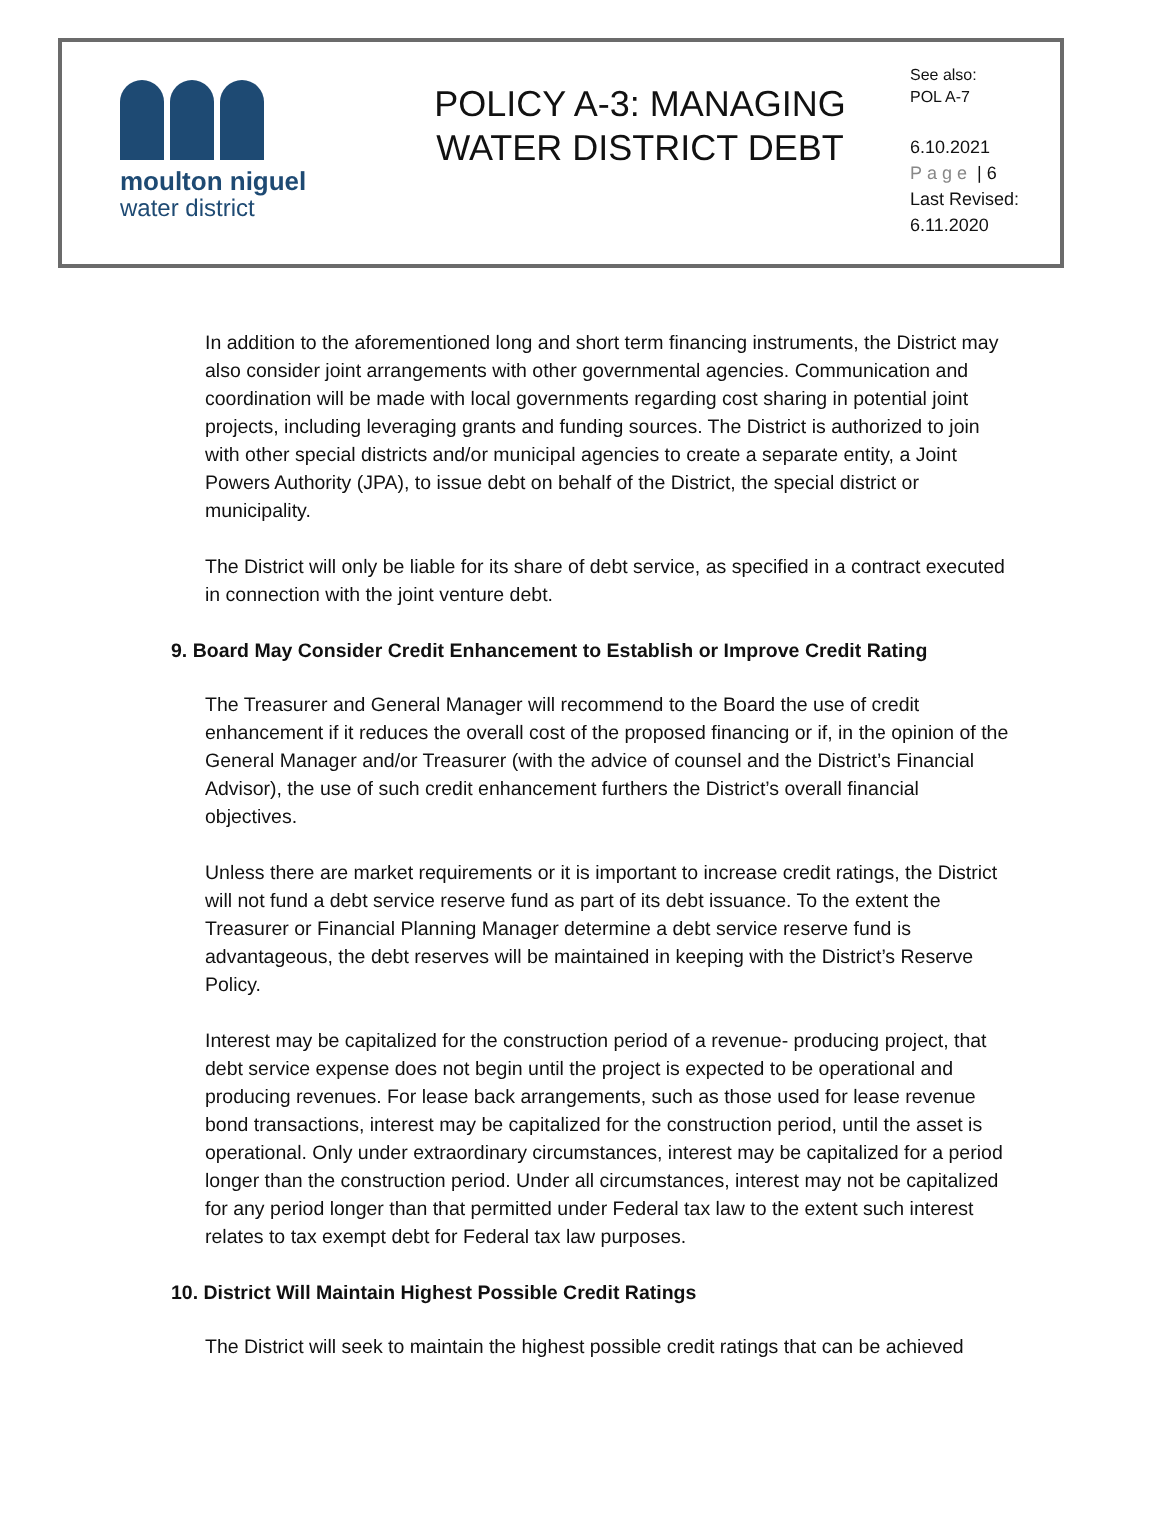moulton niguel
water district
POLICY A-3: MANAGING
WATER DISTRICT DEBT
See also:
POL A-7
6.10.2021
Page | 6
Last Revised:
6.11.2020
In addition to the aforementioned long and short term financing instruments, the District may also consider joint arrangements with other governmental agencies. Communication and coordination will be made with local governments regarding cost sharing in potential joint projects, including leveraging grants and funding sources. The District is authorized to join with other special districts and/or municipal agencies to create a separate entity, a Joint Powers Authority (JPA), to issue debt on behalf of the District, the special district or municipality.
The District will only be liable for its share of debt service, as specified in a contract executed in connection with the joint venture debt.
9. Board May Consider Credit Enhancement to Establish or Improve Credit Rating
The Treasurer and General Manager will recommend to the Board the use of credit enhancement if it reduces the overall cost of the proposed financing or if, in the opinion of the General Manager and/or Treasurer (with the advice of counsel and the District’s Financial Advisor), the use of such credit enhancement furthers the District’s overall financial objectives.
Unless there are market requirements or it is important to increase credit ratings, the District will not fund a debt service reserve fund as part of its debt issuance. To the extent the Treasurer or Financial Planning Manager determine a debt service reserve fund is advantageous, the debt reserves will be maintained in keeping with the District’s Reserve Policy.
Interest may be capitalized for the construction period of a revenue- producing project, that debt service expense does not begin until the project is expected to be operational and producing revenues. For lease back arrangements, such as those used for lease revenue bond transactions, interest may be capitalized for the construction period, until the asset is operational. Only under extraordinary circumstances, interest may be capitalized for a period longer than the construction period. Under all circumstances, interest may not be capitalized for any period longer than that permitted under Federal tax law to the extent such interest relates to tax exempt debt for Federal tax law purposes.
10. District Will Maintain Highest Possible Credit Ratings
The District will seek to maintain the highest possible credit ratings that can be achieved